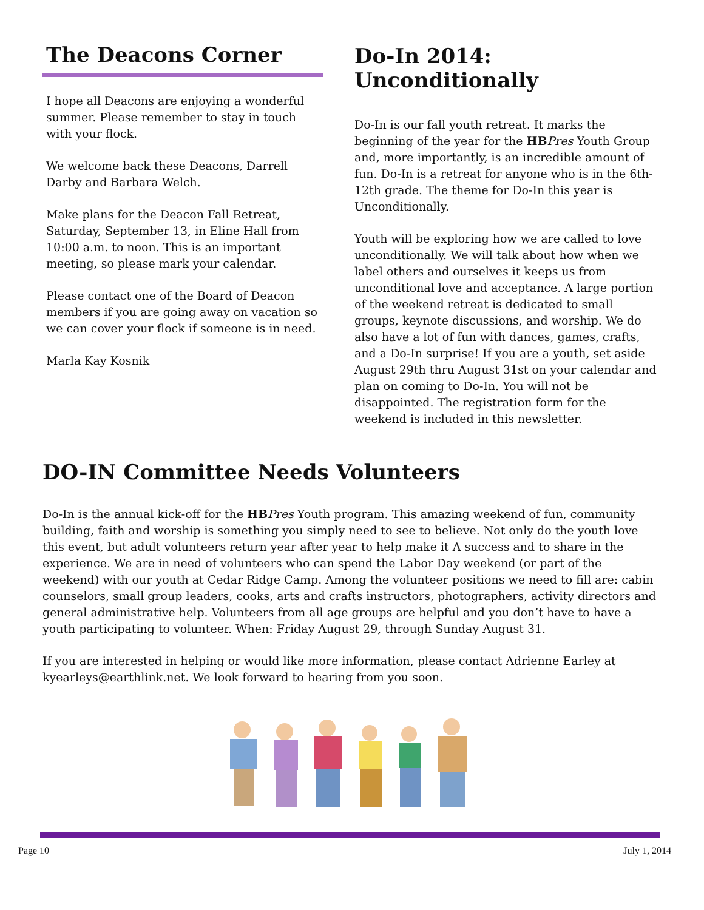The Deacons Corner
I hope all Deacons are enjoying a wonderful summer. Please remember to stay in touch with your flock.
We welcome back these Deacons, Darrell Darby and Barbara Welch.
Make plans for the Deacon Fall Retreat, Saturday, September 13, in Eline Hall from 10:00 a.m. to noon. This is an important meeting, so please mark your calendar.
Please contact one of the Board of Deacon members if you are going away on vacation so we can cover your flock if someone is in need.
Marla Kay Kosnik
Do-In 2014: Unconditionally
Do-In is our fall youth retreat. It marks the beginning of the year for the HB Pres Youth Group and, more importantly, is an incredible amount of fun. Do-In is a retreat for anyone who is in the 6th-12th grade. The theme for Do-In this year is Unconditionally.
Youth will be exploring how we are called to love unconditionally. We will talk about how when we label others and ourselves it keeps us from unconditional love and acceptance. A large portion of the weekend retreat is dedicated to small groups, keynote discussions, and worship. We do also have a lot of fun with dances, games, crafts, and a Do-In surprise! If you are a youth, set aside August 29th thru August 31st on your calendar and plan on coming to Do-In. You will not be disappointed. The registration form for the weekend is included in this newsletter.
DO-IN Committee Needs Volunteers
Do-In is the annual kick-off for the HB Pres Youth program. This amazing weekend of fun, community building, faith and worship is something you simply need to see to believe. Not only do the youth love this event, but adult volunteers return year after year to help make it A success and to share in the experience. We are in need of volunteers who can spend the Labor Day weekend (or part of the weekend) with our youth at Cedar Ridge Camp. Among the volunteer positions we need to fill are: cabin counselors, small group leaders, cooks, arts and crafts instructors, photographers, activity directors and general administrative help. Volunteers from all age groups are helpful and you don’t have to have a youth participating to volunteer. When: Friday August 29, through Sunday August 31.
If you are interested in helping or would like more information, please contact Adrienne Earley at kyearleys@earthlink.net. We look forward to hearing from you soon.
Page 10 July 1, 2014